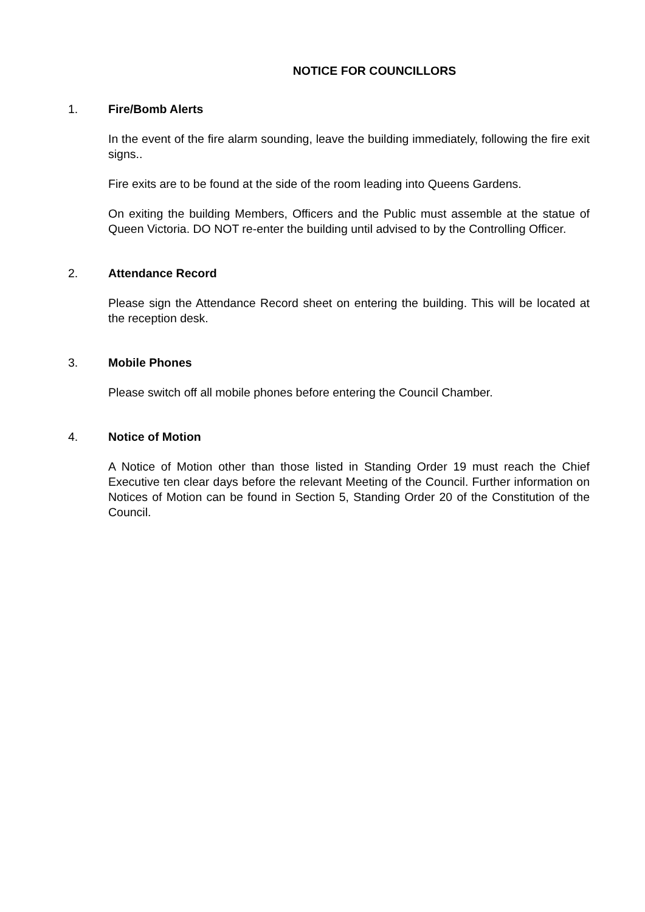NOTICE FOR COUNCILLORS
1. Fire/Bomb Alerts
In the event of the fire alarm sounding, leave the building immediately, following the fire exit signs..
Fire exits are to be found at the side of the room leading into Queens Gardens.
On exiting the building Members, Officers and the Public must assemble at the statue of Queen Victoria. DO NOT re-enter the building until advised to by the Controlling Officer.
2. Attendance Record
Please sign the Attendance Record sheet on entering the building. This will be located at the reception desk.
3. Mobile Phones
Please switch off all mobile phones before entering the Council Chamber.
4. Notice of Motion
A Notice of Motion other than those listed in Standing Order 19 must reach the Chief Executive ten clear days before the relevant Meeting of the Council. Further information on Notices of Motion can be found in Section 5, Standing Order 20 of the Constitution of the Council.